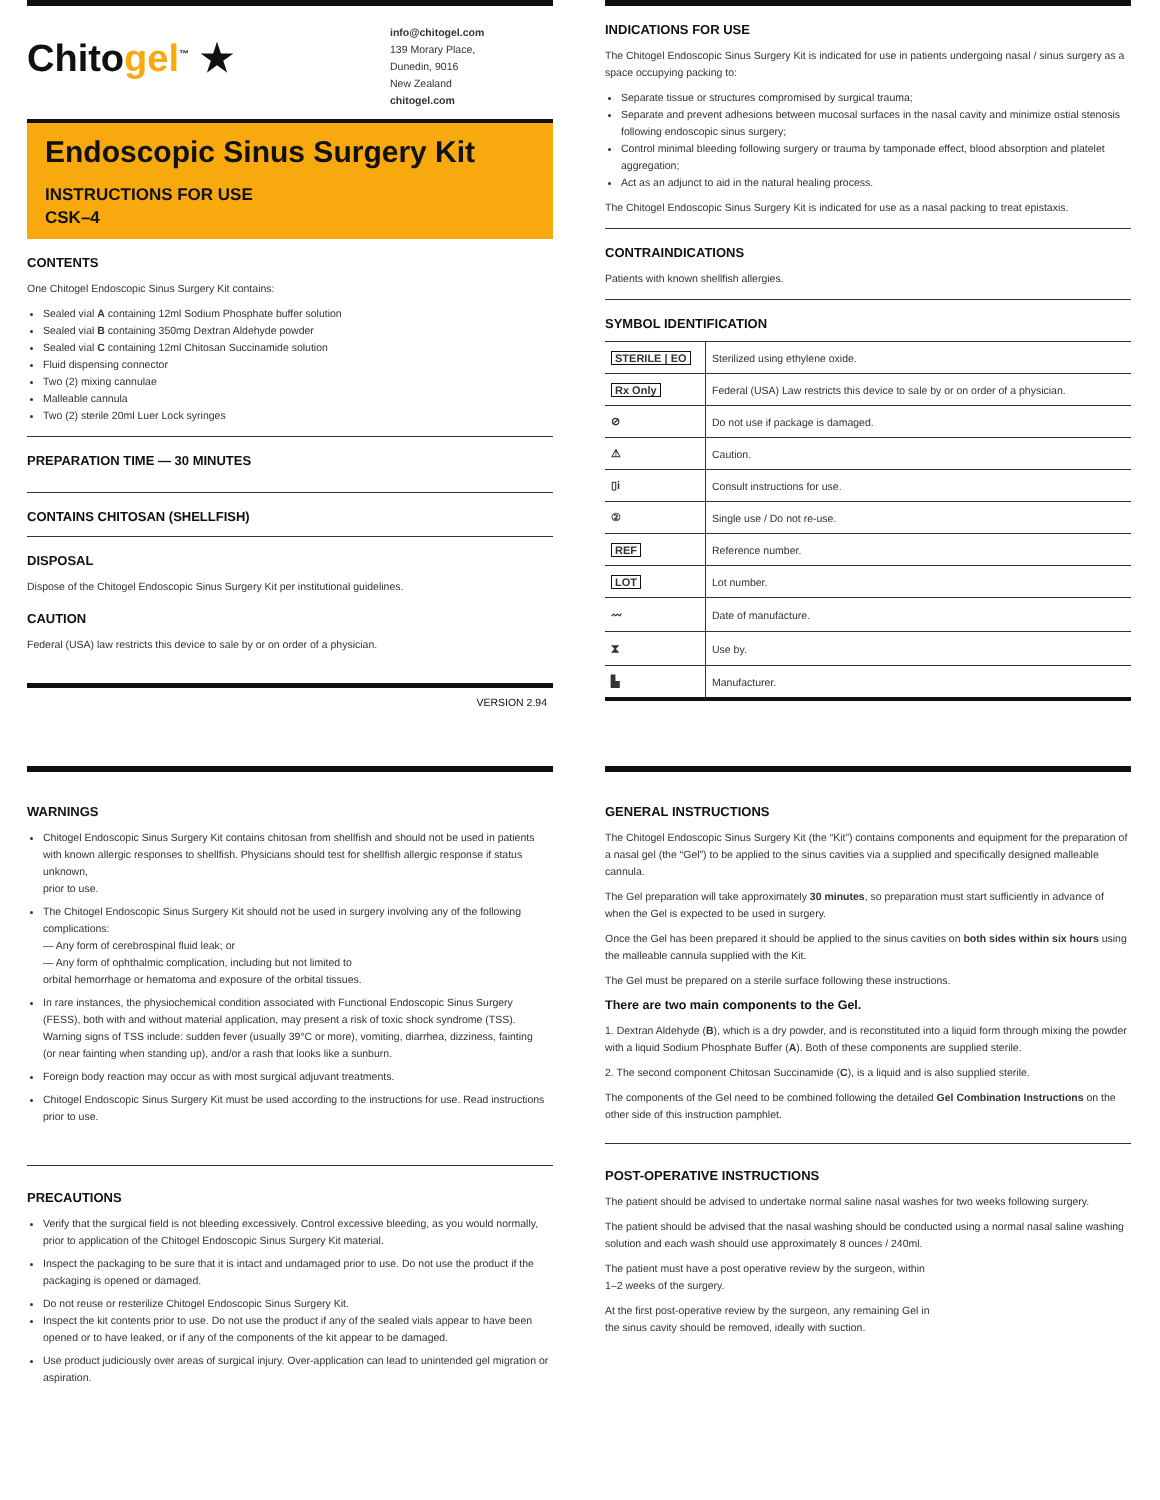Chitogel<sup>™</sup> ★
info@chitogel.com
139 Morary Place,
Dunedin, 9016
New Zealand
chitogel.com
Endoscopic Sinus Surgery Kit
INSTRUCTIONS FOR USE
CSK–4
CONTENTS
One Chitogel Endoscopic Sinus Surgery Kit contains:
Sealed vial A containing 12ml Sodium Phosphate buffer solution
Sealed vial B containing 350mg Dextran Aldehyde powder
Sealed vial C containing 12ml Chitosan Succinamide solution
Fluid dispensing connector
Two (2) mixing cannulae
Malleable cannula
Two (2) sterile 20ml Luer Lock syringes
PREPARATION TIME — 30 MINUTES
CONTAINS CHITOSAN (SHELLFISH)
DISPOSAL
Dispose of the Chitogel Endoscopic Sinus Surgery Kit per institutional guidelines.
CAUTION
Federal (USA) law restricts this device to sale by or on order of a physician.
VERSION 2.94
INDICATIONS FOR USE
The Chitogel Endoscopic Sinus Surgery Kit is indicated for use in patients undergoing nasal / sinus surgery as a space occupying packing to:
Separate tissue or structures compromised by surgical trauma;
Separate and prevent adhesions between mucosal surfaces in the nasal cavity and minimize ostial stenosis following endoscopic sinus surgery;
Control minimal bleeding following surgery or trauma by tamponade effect, blood absorption and platelet aggregation;
Act as an adjunct to aid in the natural healing process.
The Chitogel Endoscopic Sinus Surgery Kit is indicated for use as a nasal packing to treat epistaxis.
CONTRAINDICATIONS
Patients with known shellfish allergies.
SYMBOL IDENTIFICATION
| STERILE / EO | Sterilized using ethylene oxide. |
| Rx Only | Federal (USA) Law restricts this device to sale by or on order of a physician. |
| ⊘ | Do not use if package is damaged. |
| ⚠ | Caution. |
| ▯i | Consult instructions for use. |
| ② | Single use / Do not re-use. |
| REF | Reference number. |
| LOT | Lot number. |
| 〰 | Date of manufacture. |
| ⧗ | Use by. |
| ▙ | Manufacturer. |
WARNINGS
Chitogel Endoscopic Sinus Surgery Kit contains chitosan from shellfish and should not be used in patients with known allergic responses to shellfish. Physicians should test for shellfish allergic response if status unknown,
prior to use.
The Chitogel Endoscopic Sinus Surgery Kit should not be used in surgery involving any of the following complications:
— Any form of cerebrospinal fluid leak; or
— Any form of ophthalmic complication, including but not limited to
orbital hemorrhage or hematoma and exposure of the orbital tissues.
In rare instances, the physiochemical condition associated with Functional Endoscopic Sinus Surgery (FESS), both with and without material application, may present a risk of toxic shock syndrome (TSS). Warning signs of TSS include: sudden fever (usually 39°C or more), vomiting, diarrhea, dizziness, fainting
(or near fainting when standing up), and/or a rash that looks like a sunburn.
Foreign body reaction may occur as with most surgical adjuvant treatments.
Chitogel Endoscopic Sinus Surgery Kit must be used according to the instructions for use. Read instructions prior to use.
PRECAUTIONS
Verify that the surgical field is not bleeding excessively. Control excessive bleeding, as you would normally, prior to application of the Chitogel Endoscopic Sinus Surgery Kit material.
Inspect the packaging to be sure that it is intact and undamaged prior to use. Do not use the product if the packaging is opened or damaged.
Do not reuse or resterilize Chitogel Endoscopic Sinus Surgery Kit.
Inspect the kit contents prior to use. Do not use the product if any of the sealed vials appear to have been opened or to have leaked, or if any of the components of the kit appear to be damaged.
Use product judiciously over areas of surgical injury. Over-application can lead to unintended gel migration or aspiration.
GENERAL INSTRUCTIONS
The Chitogel Endoscopic Sinus Surgery Kit (the “Kit”) contains components and equipment for the preparation of a nasal gel (the “Gel”) to be applied to the sinus cavities via a supplied and specifically designed malleable cannula.
The Gel preparation will take approximately 30 minutes, so preparation must start sufficiently in advance of when the Gel is expected to be used in surgery.
Once the Gel has been prepared it should be applied to the sinus cavities on both sides within six hours using the malleable cannula supplied with the Kit.
The Gel must be prepared on a sterile surface following these instructions.
There are two main components to the Gel.
1. Dextran Aldehyde (B), which is a dry powder, and is reconstituted into a liquid form through mixing the powder with a liquid Sodium Phosphate Buffer (A). Both of these components are supplied sterile.
2. The second component Chitosan Succinamide (C), is a liquid and is also supplied sterile.
The components of the Gel need to be combined following the detailed Gel Combination Instructions on the other side of this instruction pamphlet.
POST-OPERATIVE INSTRUCTIONS
The patient should be advised to undertake normal saline nasal washes for two weeks following surgery.
The patient should be advised that the nasal washing should be conducted using a normal nasal saline washing solution and each wash should use approximately 8 ounces / 240ml.
The patient must have a post operative review by the surgeon, within
1–2 weeks of the surgery.
At the first post-operative review by the surgeon, any remaining Gel in
the sinus cavity should be removed, ideally with suction.